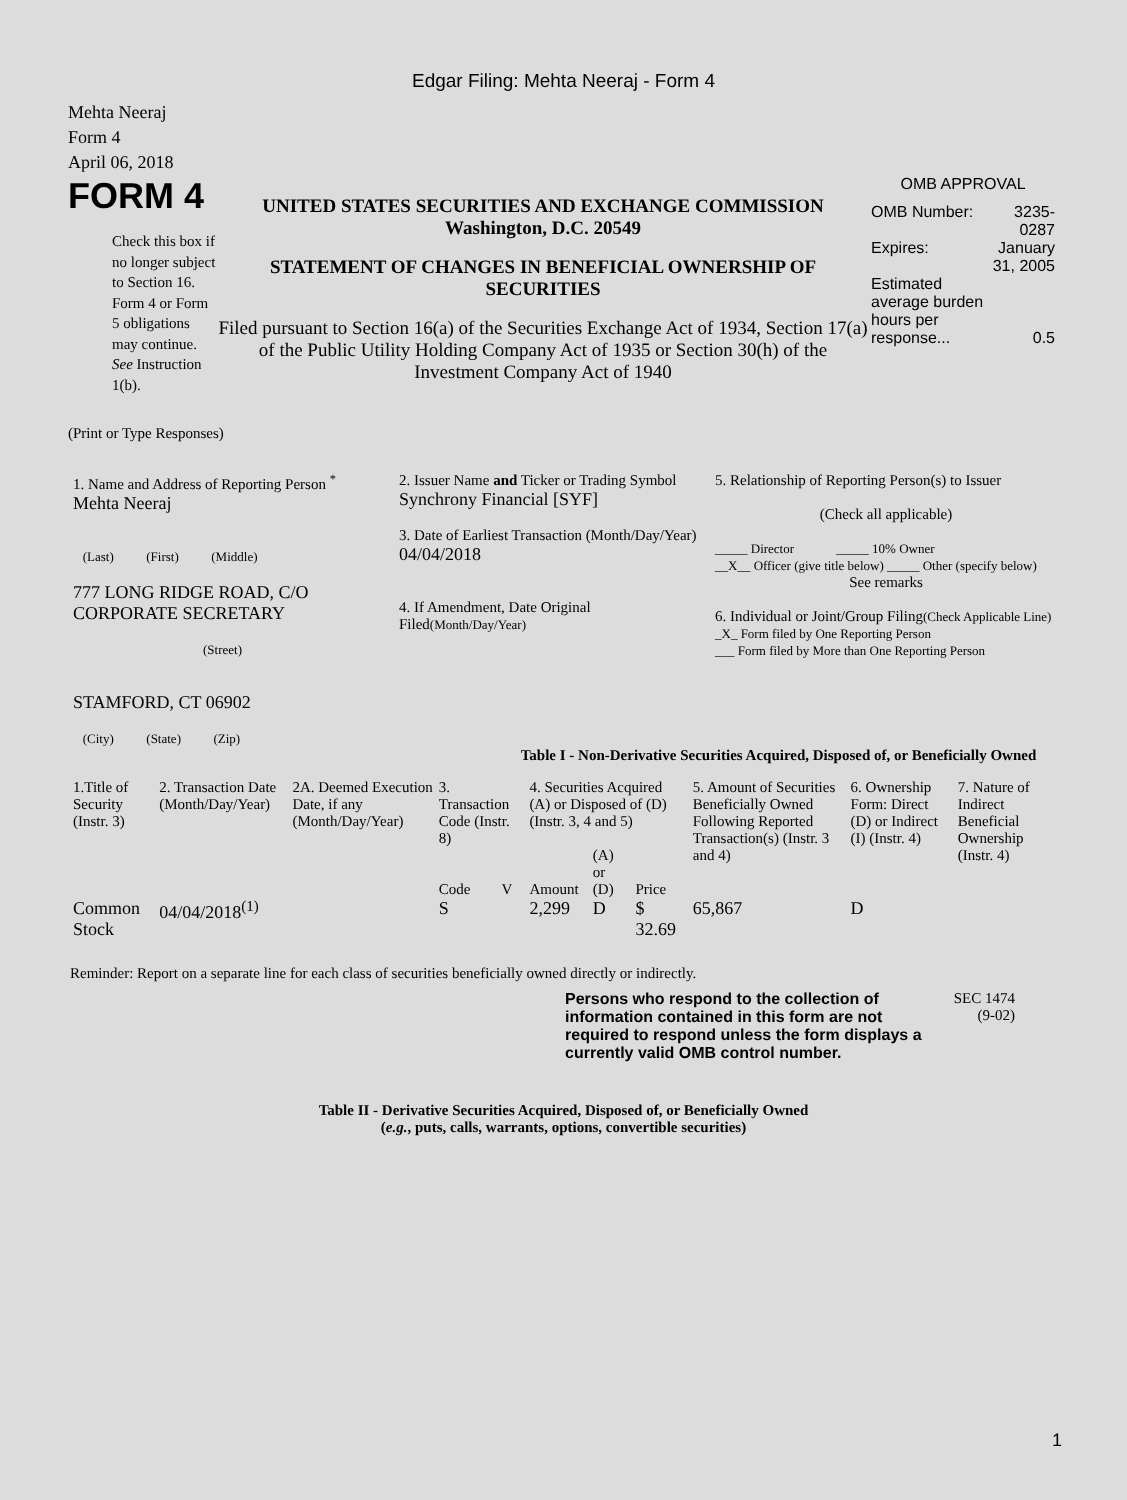Edgar Filing: Mehta Neeraj - Form 4
Mehta Neeraj
Form 4
April 06, 2018
FORM 4
Check this box if no longer subject to Section 16. Form 4 or Form 5 obligations may continue. See Instruction 1(b).
UNITED STATES SECURITIES AND EXCHANGE COMMISSION
Washington, D.C. 20549
STATEMENT OF CHANGES IN BENEFICIAL OWNERSHIP OF SECURITIES
Filed pursuant to Section 16(a) of the Securities Exchange Act of 1934, Section 17(a) of the Public Utility Holding Company Act of 1935 or Section 30(h) of the Investment Company Act of 1940
OMB APPROVAL
| OMB Number: | 3235-0287 |
| Expires: | January 31, 2005 |
| Estimated average burden hours per response... | 0.5 |
(Print or Type Responses)
| 1. Name and Address of Reporting Person <sup>*</sup> Mehta Neeraj (Last) (First) (Middle) 777 LONG RIDGE ROAD, C/O CORPORATE SECRETARY (Street) STAMFORD, CT 06902 (City) (State) (Zip) | 2. Issuer Name and Ticker or Trading Symbol Synchrony Financial [SYF] 3. Date of Earliest Transaction (Month/Day/Year) 04/04/2018 4. If Amendment, Date Original Filed (Month/Day/Year) | 5. Relationship of Reporting Person(s) to Issuer (Check all applicable) _____ Director _____ 10% Owner __X__ Officer (give title below) _____ Other (specify below) See remarks 6. Individual or Joint/Group Filing (Check Applicable Line) _X_ Form filed by One Reporting Person ___ Form filed by More than One Reporting Person |
Table I - Non-Derivative Securities Acquired, Disposed of, or Beneficially Owned
| 1.Title of Security (Instr. 3) | 2. Transaction Date (Month/Day/Year) | 2A. Deemed Execution Date, if any (Month/Day/Year) | 3. Transaction Code (Instr. 8) | | 4. Securities Acquired (A) or Disposed of (D) (Instr. 3, 4 and 5) | | | 5. Amount of Securities Beneficially Owned Following Reported Transaction(s) (Instr. 3 and 4) | 6. Ownership Form: Direct (D) or Indirect (I) (Instr. 4) | 7. Nature of Indirect Beneficial Ownership (Instr. 4) |
| --- | --- | --- | --- | --- | --- | --- | --- | --- | --- | --- |
| | | | Code | V | Amount | (A) or (D) | Price | | | |
| Common Stock | 04/04/2018<sup>(1)</sup> | | S | | 2,299 | D | $ 32.69 | 65,867 | D | |
Reminder: Report on a separate line for each class of securities beneficially owned directly or indirectly.
Persons who respond to the collection of information contained in this form are not required to respond unless the form displays a currently valid OMB control number.
SEC 1474
(9-02)
Table II - Derivative Securities Acquired, Disposed of, or Beneficially Owned
(e.g., puts, calls, warrants, options, convertible securities)
1